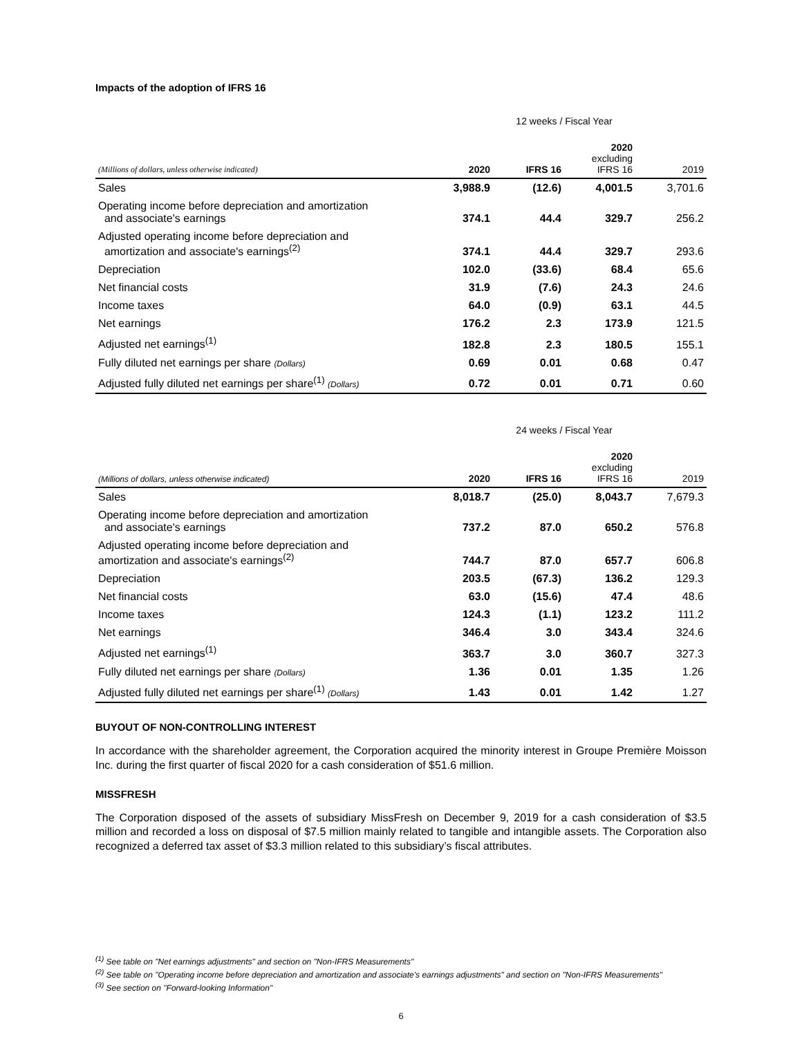Impacts of the adoption of IFRS 16
| | 12 weeks / Fiscal Year | | | |
| (Millions of dollars, unless otherwise indicated) | 2020 | IFRS 16 | 2020 excluding IFRS 16 | 2019 |
| Sales | 3,988.9 | (12.6) | 4,001.5 | 3,701.6 |
| Operating income before depreciation and amortization and associate's earnings | 374.1 | 44.4 | 329.7 | 256.2 |
| Adjusted operating income before depreciation and amortization and associate's earnings<sup>(2)</sup> | 374.1 | 44.4 | 329.7 | 293.6 |
| Depreciation | 102.0 | (33.6) | 68.4 | 65.6 |
| Net financial costs | 31.9 | (7.6) | 24.3 | 24.6 |
| Income taxes | 64.0 | (0.9) | 63.1 | 44.5 |
| Net earnings | 176.2 | 2.3 | 173.9 | 121.5 |
| Adjusted net earnings<sup>(1)</sup> | 182.8 | 2.3 | 180.5 | 155.1 |
| Fully diluted net earnings per share (Dollars) | 0.69 | 0.01 | 0.68 | 0.47 |
| Adjusted fully diluted net earnings per share<sup>(1)</sup> (Dollars) | 0.72 | 0.01 | 0.71 | 0.60 |
| | 24 weeks / Fiscal Year | | | |
| (Millions of dollars, unless otherwise indicated) | 2020 | IFRS 16 | 2020 excluding IFRS 16 | 2019 |
| Sales | 8,018.7 | (25.0) | 8,043.7 | 7,679.3 |
| Operating income before depreciation and amortization and associate's earnings | 737.2 | 87.0 | 650.2 | 576.8 |
| Adjusted operating income before depreciation and amortization and associate's earnings<sup>(2)</sup> | 744.7 | 87.0 | 657.7 | 606.8 |
| Depreciation | 203.5 | (67.3) | 136.2 | 129.3 |
| Net financial costs | 63.0 | (15.6) | 47.4 | 48.6 |
| Income taxes | 124.3 | (1.1) | 123.2 | 111.2 |
| Net earnings | 346.4 | 3.0 | 343.4 | 324.6 |
| Adjusted net earnings<sup>(1)</sup> | 363.7 | 3.0 | 360.7 | 327.3 |
| Fully diluted net earnings per share (Dollars) | 1.36 | 0.01 | 1.35 | 1.26 |
| Adjusted fully diluted net earnings per share<sup>(1)</sup> (Dollars) | 1.43 | 0.01 | 1.42 | 1.27 |
BUYOUT OF NON-CONTROLLING INTEREST
In accordance with the shareholder agreement, the Corporation acquired the minority interest in Groupe Première Moisson Inc. during the first quarter of fiscal 2020 for a cash consideration of $51.6 million.
MISSFRESH
The Corporation disposed of the assets of subsidiary MissFresh on December 9, 2019 for a cash consideration of $3.5 million and recorded a loss on disposal of $7.5 million mainly related to tangible and intangible assets. The Corporation also recognized a deferred tax asset of $3.3 million related to this subsidiary’s fiscal attributes.
<sup>(1)</sup> See table on "Net earnings adjustments" and section on "Non-IFRS Measurements"
<sup>(2)</sup> See table on "Operating income before depreciation and amortization and associate's earnings adjustments" and section on "Non-IFRS Measurements"
<sup>(3)</sup> See section on "Forward-looking Information"
6